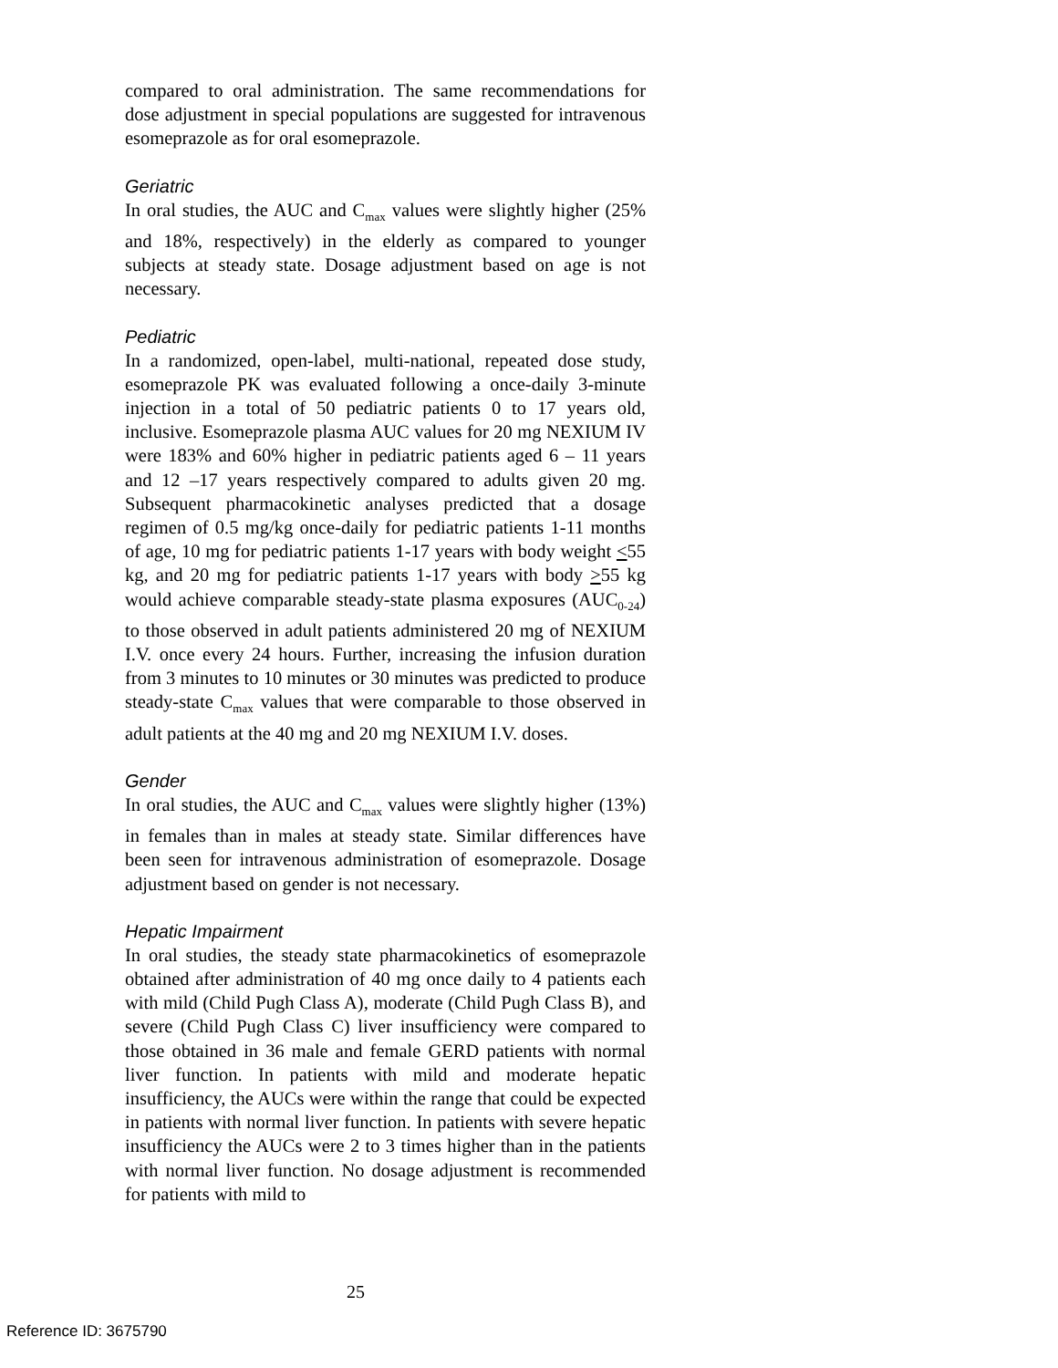compared to oral administration. The same recommendations for dose adjustment in special populations are suggested for intravenous esomeprazole as for oral esomeprazole.
Geriatric
In oral studies, the AUC and C<sub>max</sub> values were slightly higher (25% and 18%, respectively) in the elderly as compared to younger subjects at steady state. Dosage adjustment based on age is not necessary.
Pediatric
In a randomized, open-label, multi-national, repeated dose study, esomeprazole PK was evaluated following a once-daily 3-minute injection in a total of 50 pediatric patients 0 to 17 years old, inclusive. Esomeprazole plasma AUC values for 20 mg NEXIUM IV were 183% and 60% higher in pediatric patients aged 6 – 11 years and 12 –17 years respectively compared to adults given 20 mg. Subsequent pharmacokinetic analyses predicted that a dosage regimen of 0.5 mg/kg once-daily for pediatric patients 1-11 months of age, 10 mg for pediatric patients 1-17 years with body weight <55 kg, and 20 mg for pediatric patients 1-17 years with body >55 kg would achieve comparable steady-state plasma exposures (AUC<sub>0-24</sub>) to those observed in adult patients administered 20 mg of NEXIUM I.V. once every 24 hours. Further, increasing the infusion duration from 3 minutes to 10 minutes or 30 minutes was predicted to produce steady-state C<sub>max</sub> values that were comparable to those observed in adult patients at the 40 mg and 20 mg NEXIUM I.V. doses.
Gender
In oral studies, the AUC and C<sub>max</sub> values were slightly higher (13%) in females than in males at steady state. Similar differences have been seen for intravenous administration of esomeprazole. Dosage adjustment based on gender is not necessary.
Hepatic Impairment
In oral studies, the steady state pharmacokinetics of esomeprazole obtained after administration of 40 mg once daily to 4 patients each with mild (Child Pugh Class A), moderate (Child Pugh Class B), and severe (Child Pugh Class C) liver insufficiency were compared to those obtained in 36 male and female GERD patients with normal liver function. In patients with mild and moderate hepatic insufficiency, the AUCs were within the range that could be expected in patients with normal liver function. In patients with severe hepatic insufficiency the AUCs were 2 to 3 times higher than in the patients with normal liver function. No dosage adjustment is recommended for patients with mild to
25
Reference ID: 3675790